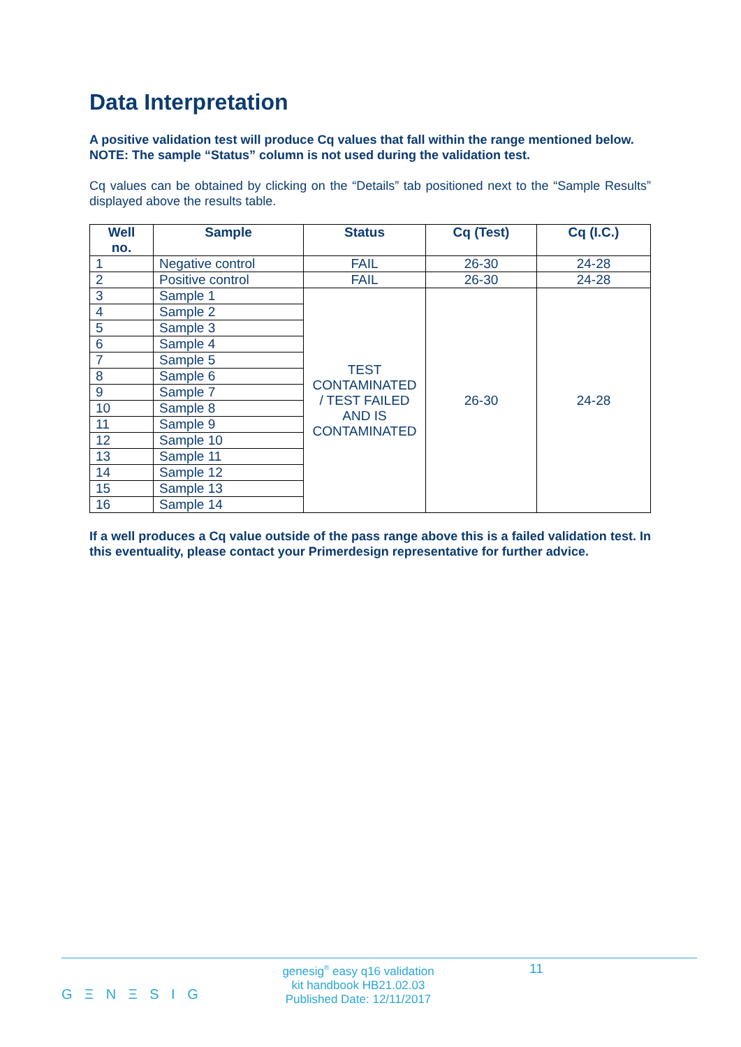Data Interpretation
A positive validation test will produce Cq values that fall within the range mentioned below.
NOTE: The sample “Status” column is not used during the validation test.
Cq values can be obtained by clicking on the “Details” tab positioned next to the “Sample Results” displayed above the results table.
| Well no. | Sample | Status | Cq (Test) | Cq (I.C.) |
| --- | --- | --- | --- | --- |
| 1 | Negative control | FAIL | 26-30 | 24-28 |
| 2 | Positive control | FAIL | 26-30 | 24-28 |
| 3 | Sample 1 | TEST CONTAMINATED / TEST FAILED AND IS CONTAMINATED | 26-30 | 24-28 |
| 4 | Sample 2 | | | |
| 5 | Sample 3 | | | |
| 6 | Sample 4 | | | |
| 7 | Sample 5 | | | |
| 8 | Sample 6 | | | |
| 9 | Sample 7 | | | |
| 10 | Sample 8 | | | |
| 11 | Sample 9 | | | |
| 12 | Sample 10 | | | |
| 13 | Sample 11 | | | |
| 14 | Sample 12 | | | |
| 15 | Sample 13 | | | |
| 16 | Sample 14 | | | |
If a well produces a Cq value outside of the pass range above this is a failed validation test. In this eventuality, please contact your Primerdesign representative for further advice.
G Ξ N Ξ S I G
genesig<sup>®</sup> easy q16 validation
kit handbook HB21.02.03
Published Date: 12/11/2017
11